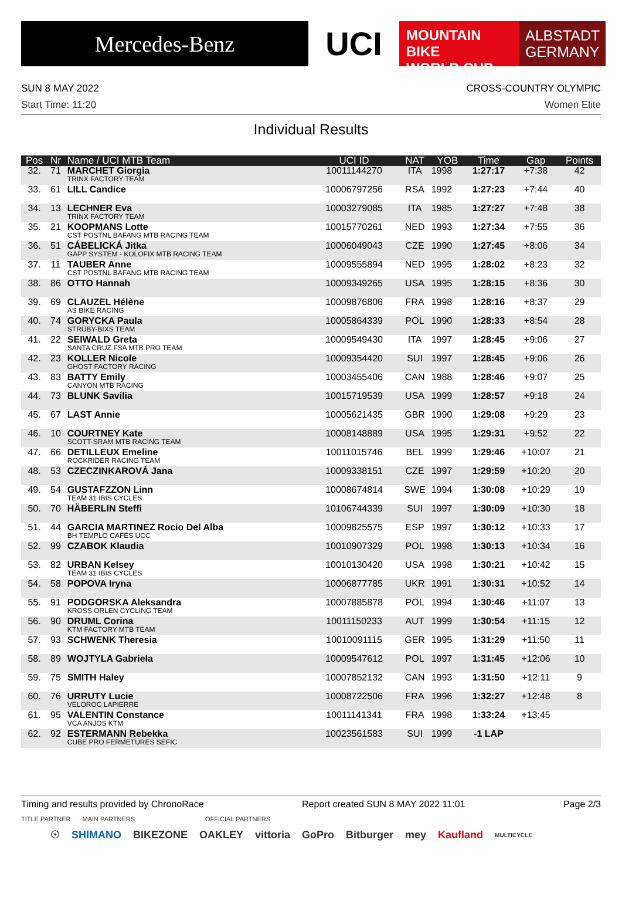Mercedes-Benz
UCI
MOUNTAIN BIKE
WORLD CUP
ALBSTADT
GERMANY
SUN 8 MAY 2022 CROSS-COUNTRY OLYMPIC
Start Time: 11:20 Women Elite
Individual Results
| Pos | Nr | Name / UCI MTB Team | UCI ID | NAT | YOB | Time | Gap | Points |
| --- | --- | --- | --- | --- | --- | --- | --- | --- |
| 32. | 71 | MARCHET Giorgia TRINX FACTORY TEAM | 10011144270 | ITA | 1998 | 1:27:17 | +7:38 | 42 |
| 33. | 61 | LILL Candice | 10006797256 | RSA | 1992 | 1:27:23 | +7:44 | 40 |
| 34. | 13 | LECHNER Eva TRINX FACTORY TEAM | 10003279085 | ITA | 1985 | 1:27:27 | +7:48 | 38 |
| 35. | 21 | KOOPMANS Lotte CST POSTNL BAFANG MTB RACING TEAM | 10015770261 | NED | 1993 | 1:27:34 | +7:55 | 36 |
| 36. | 51 | CÁBELICKÁ Jitka GAPP SYSTEM - KOLOFIX MTB RACING TEAM | 10006049043 | CZE | 1990 | 1:27:45 | +8:06 | 34 |
| 37. | 11 | TAUBER Anne CST POSTNL BAFANG MTB RACING TEAM | 10009555894 | NED | 1995 | 1:28:02 | +8:23 | 32 |
| 38. | 86 | OTTO Hannah | 10009349265 | USA | 1995 | 1:28:15 | +8:36 | 30 |
| 39. | 69 | CLAUZEL Hélène AS BIKE RACING | 10009876806 | FRA | 1998 | 1:28:16 | +8:37 | 29 |
| 40. | 74 | GORYCKA Paula STRÜBY-BIXS TEAM | 10005864339 | POL | 1990 | 1:28:33 | +8:54 | 28 |
| 41. | 22 | SEIWALD Greta SANTA CRUZ FSA MTB PRO TEAM | 10009549430 | ITA | 1997 | 1:28:45 | +9:06 | 27 |
| 42. | 23 | KOLLER Nicole GHOST FACTORY RACING | 10009354420 | SUI | 1997 | 1:28:45 | +9:06 | 26 |
| 43. | 83 | BATTY Emily CANYON MTB RACING | 10003455406 | CAN | 1988 | 1:28:46 | +9:07 | 25 |
| 44. | 73 | BLUNK Savilia | 10015719539 | USA | 1999 | 1:28:57 | +9:18 | 24 |
| 45. | 67 | LAST Annie | 10005621435 | GBR | 1990 | 1:29:08 | +9:29 | 23 |
| 46. | 10 | COURTNEY Kate SCOTT-SRAM MTB RACING TEAM | 10008148889 | USA | 1995 | 1:29:31 | +9:52 | 22 |
| 47. | 66 | DETILLEUX Emeline ROCKRIDER RACING TEAM | 10011015746 | BEL | 1999 | 1:29:46 | +10:07 | 21 |
| 48. | 53 | CZECZINKAROVÁ Jana | 10009338151 | CZE | 1997 | 1:29:59 | +10:20 | 20 |
| 49. | 54 | GUSTAFZZON Linn TEAM 31 IBIS CYCLES | 10008674814 | SWE | 1994 | 1:30:08 | +10:29 | 19 |
| 50. | 70 | HÄBERLIN Steffi | 10106744339 | SUI | 1997 | 1:30:09 | +10:30 | 18 |
| 51. | 44 | GARCIA MARTINEZ Rocio Del Alba BH TEMPLO CAFÉS UCC | 10009825575 | ESP | 1997 | 1:30:12 | +10:33 | 17 |
| 52. | 99 | CZABOK Klaudia | 10010907329 | POL | 1998 | 1:30:13 | +10:34 | 16 |
| 53. | 82 | URBAN Kelsey TEAM 31 IBIS CYCLES | 10010130420 | USA | 1998 | 1:30:21 | +10:42 | 15 |
| 54. | 58 | POPOVA Iryna | 10006877785 | UKR | 1991 | 1:30:31 | +10:52 | 14 |
| 55. | 91 | PODGORSKA Aleksandra KROSS ORLEN CYCLING TEAM | 10007885878 | POL | 1994 | 1:30:46 | +11:07 | 13 |
| 56. | 90 | DRUML Corina KTM FACTORY MTB TEAM | 10011150233 | AUT | 1999 | 1:30:54 | +11:15 | 12 |
| 57. | 93 | SCHWENK Theresia | 10010091115 | GER | 1995 | 1:31:29 | +11:50 | 11 |
| 58. | 89 | WOJTYLA Gabriela | 10009547612 | POL | 1997 | 1:31:45 | +12:06 | 10 |
| 59. | 75 | SMITH Haley | 10007852132 | CAN | 1993 | 1:31:50 | +12:11 | 9 |
| 60. | 76 | URRUTY Lucie VELOROC LAPIERRE | 10008722506 | FRA | 1996 | 1:32:27 | +12:48 | 8 |
| 61. | 95 | VALENTIN Constance VCA ANJOS KTM | 10011141341 | FRA | 1998 | 1:33:24 | +13:45 | |
| 62. | 92 | ESTERMANN Rebekka CUBE PRO FERMETURES SEFIC | 10023561583 | SUI | 1999 | -1 LAP | | |
Timing and results provided by ChronoRace Report created SUN 8 MAY 2022 11:01 Page 2/3
TITLE PARTNER MAIN PARTNERS OFFICIAL PARTNERS
☉ SHIMANO BIKEZONE OAKLEY vittoria GoPro Bitburger mey Kaufland MULTICYCLE